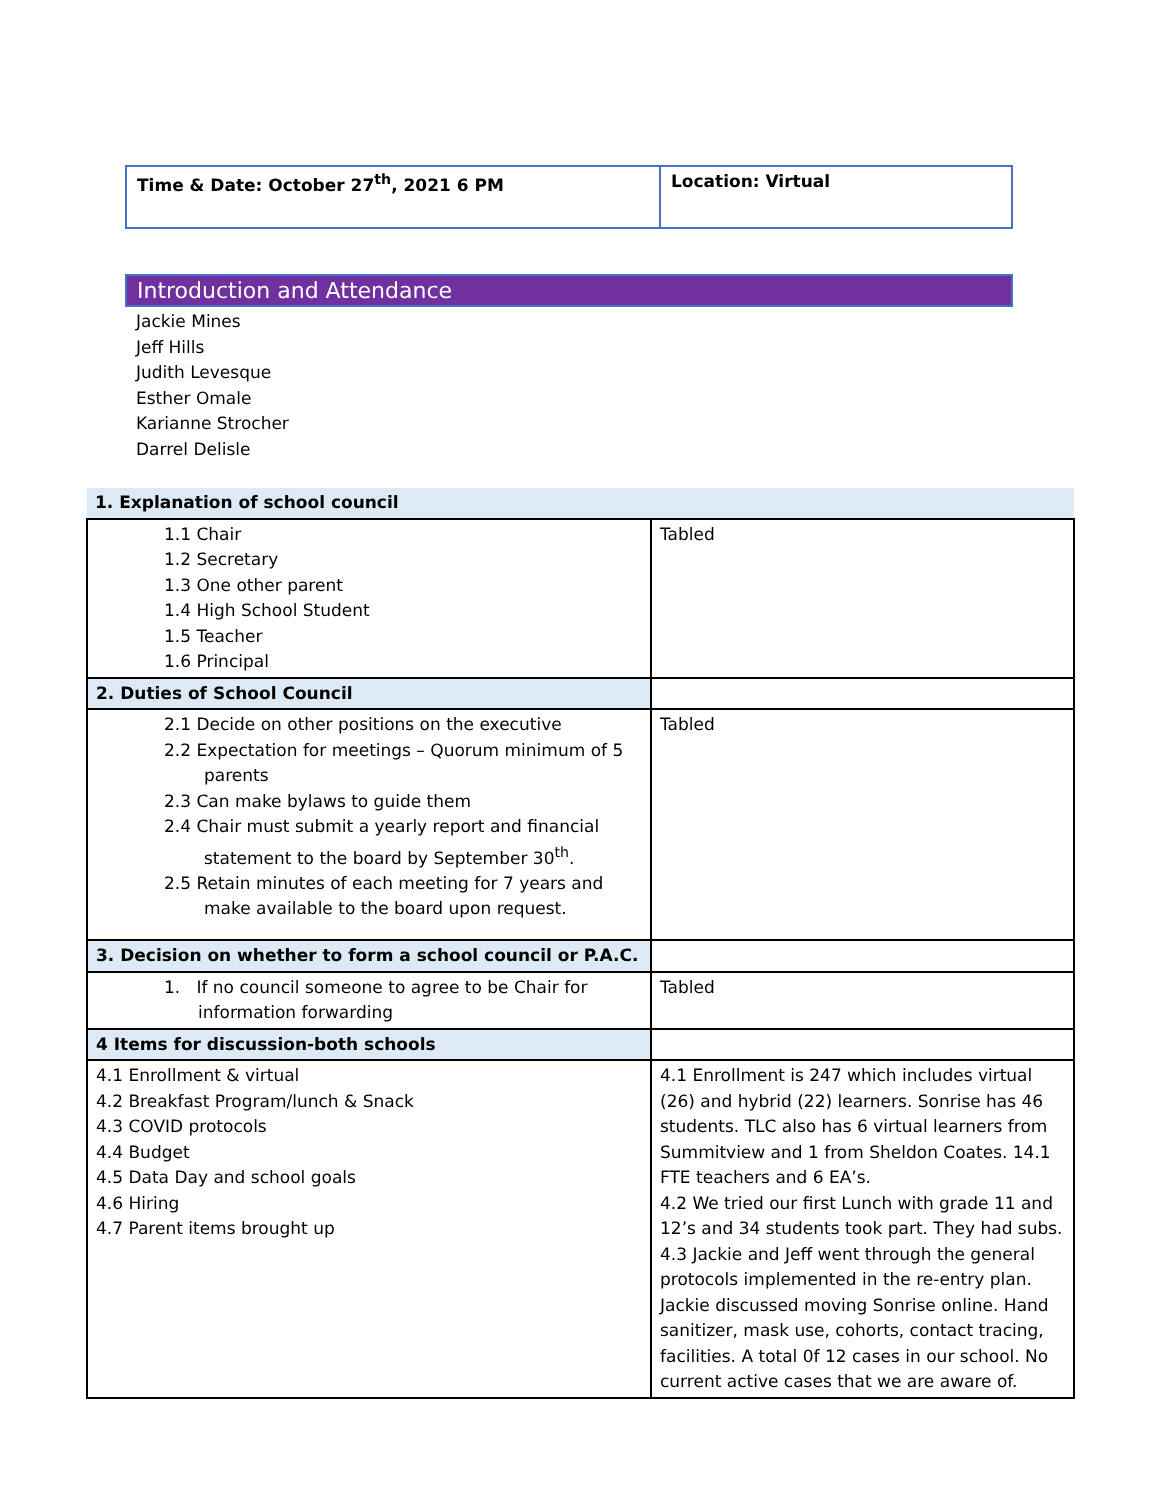| Time & Date: October 27<sup>th</sup>, 2021 6 PM | Location: Virtual |
Introduction and Attendance
Jackie Mines
Jeff Hills
Judith Levesque
Esther Omale
Karianne Strocher
Darrel Delisle
| 1. Explanation of school council | |
| 1.1 Chair 1.2 Secretary 1.3 One other parent 1.4 High School Student 1.5 Teacher 1.6 Principal | Tabled |
| 2. Duties of School Council | |
| 2.1 Decide on other positions on the executive 2.2 Expectation for meetings – Quorum minimum of 5 parents 2.3 Can make bylaws to guide them 2.4 Chair must submit a yearly report and financial statement to the board by September 30<sup>th</sup>. 2.5 Retain minutes of each meeting for 7 years and make available to the board upon request. | Tabled |
| 3. Decision on whether to form a school council or P.A.C. | |
| 1. If no council someone to agree to be Chair for information forwarding | Tabled |
| 4 Items for discussion-both schools | |
| 4.1 Enrollment & virtual 4.2 Breakfast Program/lunch & Snack 4.3 COVID protocols 4.4 Budget 4.5 Data Day and school goals 4.6 Hiring 4.7 Parent items brought up | 4.1 Enrollment is 247 which includes virtual (26) and hybrid (22) learners. Sonrise has 46 students. TLC also has 6 virtual learners from Summitview and 1 from Sheldon Coates. 14.1 FTE teachers and 6 EA’s. 4.2 We tried our first Lunch with grade 11 and 12’s and 34 students took part. They had subs. 4.3 Jackie and Jeff went through the general protocols implemented in the re-entry plan. Jackie discussed moving Sonrise online. Hand sanitizer, mask use, cohorts, contact tracing, facilities. A total 0f 12 cases in our school. No current active cases that we are aware of. |